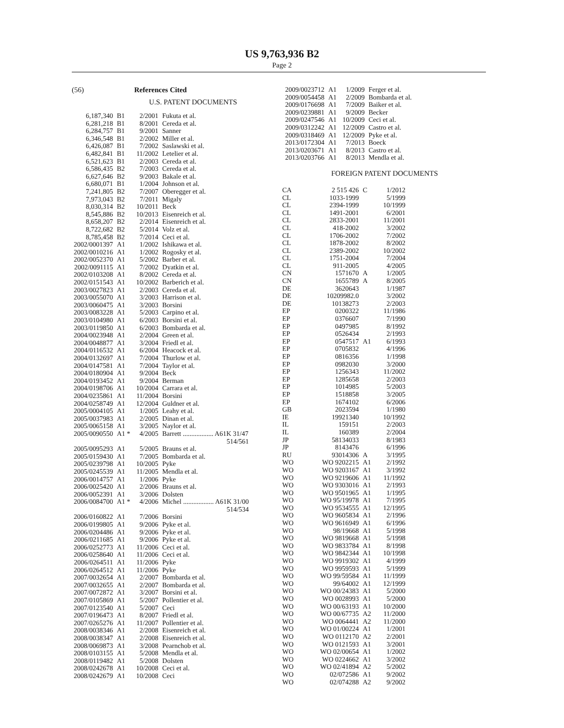US 9,763,936 B2
Page 2
(56) References Cited
U.S. PATENT DOCUMENTS
| 6,187,340 | B1 | 2/2001 | Fukuta et al. |
| 6,281,218 | B1 | 8/2001 | Cereda et al. |
| 6,284,757 | B1 | 9/2001 | Sanner |
| 6,346,548 | B1 | 2/2002 | Miller et al. |
| 6,426,087 | B1 | 7/2002 | Saslawski et al. |
| 6,482,841 | B1 | 11/2002 | Letelier et al. |
| 6,521,623 | B1 | 2/2003 | Cereda et al. |
| 6,586,435 | B2 | 7/2003 | Cereda et al. |
| 6,627,646 | B2 | 9/2003 | Bakale et al. |
| 6,680,071 | B1 | 1/2004 | Johnson et al. |
| 7,241,805 | B2 | 7/2007 | Oberegger et al. |
| 7,973,043 | B2 | 7/2011 | Migaly |
| 8,030,314 | B2 | 10/2011 | Beck |
| 8,545,886 | B2 | 10/2013 | Eisenreich et al. |
| 8,658,207 | B2 | 2/2014 | Eisenreich et al. |
| 8,722,682 | B2 | 5/2014 | Volz et al. |
| 8,785,458 | B2 | 7/2014 | Ceci et al. |
| 2002/0001397 | A1 | 1/2002 | Ishikawa et al. |
| 2002/0010216 | A1 | 1/2002 | Rogosky et al. |
| 2002/0052370 | A1 | 5/2002 | Barber et al. |
| 2002/0091115 | A1 | 7/2002 | Dyatkin et al. |
| 2002/0103208 | A1 | 8/2002 | Cereda et al. |
| 2002/0151543 | A1 | 10/2002 | Barberich et al. |
| 2003/0027823 | A1 | 2/2003 | Cereda et al. |
| 2003/0055070 | A1 | 3/2003 | Harrison et al. |
| 2003/0060475 | A1 | 3/2003 | Borsini |
| 2003/0083228 | A1 | 5/2003 | Carpino et al. |
| 2003/0104980 | A1 | 6/2003 | Borsini et al. |
| 2003/0119850 | A1 | 6/2003 | Bombarda et al. |
| 2004/0023948 | A1 | 2/2004 | Green et al. |
| 2004/0048877 | A1 | 3/2004 | Friedl et al. |
| 2004/0116532 | A1 | 6/2004 | Heacock et al. |
| 2004/0132697 | A1 | 7/2004 | Thurlow et al. |
| 2004/0147581 | A1 | 7/2004 | Taylor et al. |
| 2004/0180904 | A1 | 9/2004 | Beck |
| 2004/0193452 | A1 | 9/2004 | Berman |
| 2004/0198706 | A1 | 10/2004 | Carrara et al. |
| 2004/0235861 | A1 | 11/2004 | Borsini |
| 2004/0258749 | A1 | 12/2004 | Guldner et al. |
| 2005/0004105 | A1 | 1/2005 | Leahy et al. |
| 2005/0037983 | A1 | 2/2005 | Dinan et al. |
| 2005/0065158 | A1 | 3/2005 | Naylor et al. |
| 2005/0090550 | A1 * | 4/2005 | Barrett .................. A61K 31/47 |
| | | | 514/561 |
| 2005/0095293 | A1 | 5/2005 | Brauns et al. |
| 2005/0159430 | A1 | 7/2005 | Bombarda et al. |
| 2005/0239798 | A1 | 10/2005 | Pyke |
| 2005/0245539 | A1 | 11/2005 | Mendla et al. |
| 2006/0014757 | A1 | 1/2006 | Pyke |
| 2006/0025420 | A1 | 2/2006 | Brauns et al. |
| 2006/0052391 | A1 | 3/2006 | Dolsten |
| 2006/0084700 | A1 * | 4/2006 | Michel .................. A61K 31/00 |
| | | | 514/534 |
| 2006/0160822 | A1 | 7/2006 | Borsini |
| 2006/0199805 | A1 | 9/2006 | Pyke et al. |
| 2006/0204486 | A1 | 9/2006 | Pyke et al. |
| 2006/0211685 | A1 | 9/2006 | Pyke et al. |
| 2006/0252773 | A1 | 11/2006 | Ceci et al. |
| 2006/0258640 | A1 | 11/2006 | Ceci et al. |
| 2006/0264511 | A1 | 11/2006 | Pyke |
| 2006/0264512 | A1 | 11/2006 | Pyke |
| 2007/0032654 | A1 | 2/2007 | Bombarda et al. |
| 2007/0032655 | A1 | 2/2007 | Bombarda et al. |
| 2007/0072872 | A1 | 3/2007 | Borsini et al. |
| 2007/0105869 | A1 | 5/2007 | Pollentier et al. |
| 2007/0123540 | A1 | 5/2007 | Ceci |
| 2007/0196473 | A1 | 8/2007 | Friedl et al. |
| 2007/0265276 | A1 | 11/2007 | Pollentier et al. |
| 2008/0038346 | A1 | 2/2008 | Eisenreich et al. |
| 2008/0038347 | A1 | 2/2008 | Eisenreich et al. |
| 2008/0069873 | A1 | 3/2008 | Pearnchob et al. |
| 2008/0103155 | A1 | 5/2008 | Mendla et al. |
| 2008/0119482 | A1 | 5/2008 | Dolsten |
| 2008/0242678 | A1 | 10/2008 | Ceci et al. |
| 2008/0242679 | A1 | 10/2008 | Ceci |
| 2009/0023712 | A1 | 1/2009 | Ferger et al. |
| 2009/0054458 | A1 | 2/2009 | Bombarda et al. |
| 2009/0176698 | A1 | 7/2009 | Baiker et al. |
| 2009/0239881 | A1 | 9/2009 | Becker |
| 2009/0247546 | A1 | 10/2009 | Ceci et al. |
| 2009/0312242 | A1 | 12/2009 | Castro et al. |
| 2009/0318469 | A1 | 12/2009 | Pyke et al. |
| 2013/0172304 | A1 | 7/2013 | Boeck |
| 2013/0203671 | A1 | 8/2013 | Castro et al. |
| 2013/0203766 | A1 | 8/2013 | Mendla et al. |
FOREIGN PATENT DOCUMENTS
| CA | 2 515 426 | C | 1/2012 |
| CL | 1033-1999 | | 5/1999 |
| CL | 2394-1999 | | 10/1999 |
| CL | 1491-2001 | | 6/2001 |
| CL | 2833-2001 | | 11/2001 |
| CL | 418-2002 | | 3/2002 |
| CL | 1706-2002 | | 7/2002 |
| CL | 1878-2002 | | 8/2002 |
| CL | 2389-2002 | | 10/2002 |
| CL | 1751-2004 | | 7/2004 |
| CL | 911-2005 | | 4/2005 |
| CN | 1571670 | A | 1/2005 |
| CN | 1655789 | A | 8/2005 |
| DE | 3620643 | | 1/1987 |
| DE | 10209982.0 | | 3/2002 |
| DE | 10138273 | | 2/2003 |
| EP | 0200322 | | 11/1986 |
| EP | 0376607 | | 7/1990 |
| EP | 0497985 | | 8/1992 |
| EP | 0526434 | | 2/1993 |
| EP | 0547517 | A1 | 6/1993 |
| EP | 0705832 | | 4/1996 |
| EP | 0816356 | | 1/1998 |
| EP | 0982030 | | 3/2000 |
| EP | 1256343 | | 11/2002 |
| EP | 1285658 | | 2/2003 |
| EP | 1014985 | | 5/2003 |
| EP | 1518858 | | 3/2005 |
| EP | 1674102 | | 6/2006 |
| GB | 2023594 | | 1/1980 |
| IE | 19921340 | | 10/1992 |
| IL | 159151 | | 2/2003 |
| IL | 160389 | | 2/2004 |
| JP | 58134033 | | 8/1983 |
| JP | 8143476 | | 6/1996 |
| RU | 93014306 | A | 3/1995 |
| WO | WO 9202215 | A1 | 2/1992 |
| WO | WO 9203167 | A1 | 3/1992 |
| WO | WO 9219606 | A1 | 11/1992 |
| WO | WO 9303016 | A1 | 2/1993 |
| WO | WO 9501965 | A1 | 1/1995 |
| WO | WO 95/19978 | A1 | 7/1995 |
| WO | WO 9534555 | A1 | 12/1995 |
| WO | WO 9605834 | A1 | 2/1996 |
| WO | WO 9616949 | A1 | 6/1996 |
| WO | 98/19668 | A1 | 5/1998 |
| WO | WO 9819668 | A1 | 5/1998 |
| WO | WO 9833784 | A1 | 8/1998 |
| WO | WO 9842344 | A1 | 10/1998 |
| WO | WO 9919302 | A1 | 4/1999 |
| WO | WO 9959593 | A1 | 5/1999 |
| WO | WO 99/59584 | A1 | 11/1999 |
| WO | 99/64002 | A1 | 12/1999 |
| WO | WO 00/24383 | A1 | 5/2000 |
| WO | WO 0028993 | A1 | 5/2000 |
| WO | WO 00/63193 | A1 | 10/2000 |
| WO | WO 00/67735 | A2 | 11/2000 |
| WO | WO 0064441 | A2 | 11/2000 |
| WO | WO 01/00224 | A1 | 1/2001 |
| WO | WO 0112170 | A2 | 2/2001 |
| WO | WO 0121593 | A1 | 3/2001 |
| WO | WO 02/00654 | A1 | 1/2002 |
| WO | WO 0224662 | A1 | 3/2002 |
| WO | WO 02/41894 | A2 | 5/2002 |
| WO | 02/072586 | A1 | 9/2002 |
| WO | 02/074288 | A2 | 9/2002 |